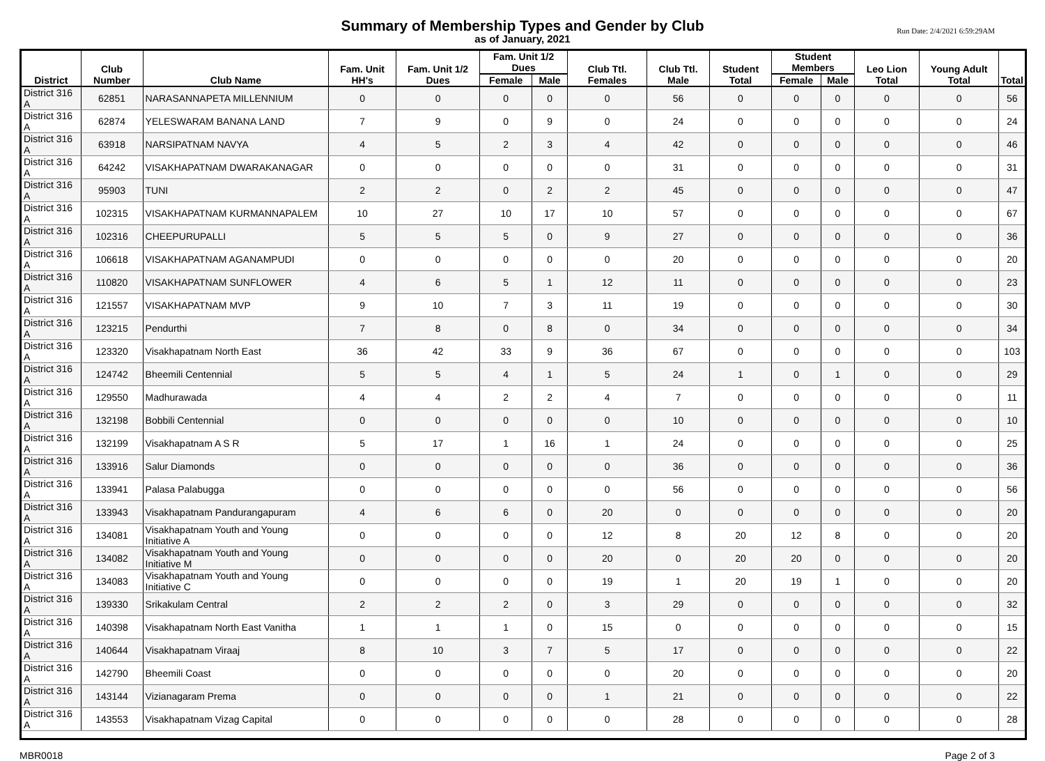Summary of Membership Types and Gender by Club
as of January, 2021
Run Date: 2/4/2021 6:59:29AM
| District | Club Number | Club Name | Fam. Unit HH's | Fam. Unit 1/2 Dues | Fam. Unit 1/2 Dues | | Club Ttl. Females | Club Ttl. Male | Student Total | Student Members | | Leo Lion Total | Young Adult Total | Total |
| --- | --- | --- | --- | --- | --- | --- | --- | --- | --- | --- | --- | --- | --- | --- |
| | | | | | Female | Male | | | | Female | Male | | | |
| District 316 A | 62851 | NARASANNAPETA MILLENNIUM | 0 | 0 | 0 | 0 | 0 | 56 | 0 | 0 | 0 | 0 | 0 | 56 |
| District 316 A | 62874 | YELESWARAM BANANA LAND | 7 | 9 | 0 | 9 | 0 | 24 | 0 | 0 | 0 | 0 | 0 | 24 |
| District 316 A | 63918 | NARSIPATNAM NAVYA | 4 | 5 | 2 | 3 | 4 | 42 | 0 | 0 | 0 | 0 | 0 | 46 |
| District 316 A | 64242 | VISAKHAPATNAM DWARAKANAGAR | 0 | 0 | 0 | 0 | 0 | 31 | 0 | 0 | 0 | 0 | 0 | 31 |
| District 316 A | 95903 | TUNI | 2 | 2 | 0 | 2 | 2 | 45 | 0 | 0 | 0 | 0 | 0 | 47 |
| District 316 A | 102315 | VISAKHAPATNAM KURMANNAPALEM | 10 | 27 | 10 | 17 | 10 | 57 | 0 | 0 | 0 | 0 | 0 | 67 |
| District 316 A | 102316 | CHEEPURUPALLI | 5 | 5 | 5 | 0 | 9 | 27 | 0 | 0 | 0 | 0 | 0 | 36 |
| District 316 A | 106618 | VISAKHAPATNAM AGANAMPUDI | 0 | 0 | 0 | 0 | 0 | 20 | 0 | 0 | 0 | 0 | 0 | 20 |
| District 316 A | 110820 | VISAKHAPATNAM SUNFLOWER | 4 | 6 | 5 | 1 | 12 | 11 | 0 | 0 | 0 | 0 | 0 | 23 |
| District 316 A | 121557 | VISAKHAPATNAM MVP | 9 | 10 | 7 | 3 | 11 | 19 | 0 | 0 | 0 | 0 | 0 | 30 |
| District 316 A | 123215 | Pendurthi | 7 | 8 | 0 | 8 | 0 | 34 | 0 | 0 | 0 | 0 | 0 | 34 |
| District 316 A | 123320 | Visakhapatnam North East | 36 | 42 | 33 | 9 | 36 | 67 | 0 | 0 | 0 | 0 | 0 | 103 |
| District 316 A | 124742 | Bheemili Centennial | 5 | 5 | 4 | 1 | 5 | 24 | 1 | 0 | 1 | 0 | 0 | 29 |
| District 316 A | 129550 | Madhurawada | 4 | 4 | 2 | 2 | 4 | 7 | 0 | 0 | 0 | 0 | 0 | 11 |
| District 316 A | 132198 | Bobbili Centennial | 0 | 0 | 0 | 0 | 0 | 10 | 0 | 0 | 0 | 0 | 0 | 10 |
| District 316 A | 132199 | Visakhapatnam A S R | 5 | 17 | 1 | 16 | 1 | 24 | 0 | 0 | 0 | 0 | 0 | 25 |
| District 316 A | 133916 | Salur Diamonds | 0 | 0 | 0 | 0 | 0 | 36 | 0 | 0 | 0 | 0 | 0 | 36 |
| District 316 A | 133941 | Palasa Palabugga | 0 | 0 | 0 | 0 | 0 | 56 | 0 | 0 | 0 | 0 | 0 | 56 |
| District 316 A | 133943 | Visakhapatnam Pandurangapuram | 4 | 6 | 6 | 0 | 20 | 0 | 0 | 0 | 0 | 0 | 0 | 20 |
| District 316 A | 134081 | Visakhapatnam Youth and Young Initiative A | 0 | 0 | 0 | 0 | 12 | 8 | 20 | 12 | 8 | 0 | 0 | 20 |
| District 316 A | 134082 | Visakhapatnam Youth and Young Initiative M | 0 | 0 | 0 | 0 | 20 | 0 | 20 | 20 | 0 | 0 | 0 | 20 |
| District 316 A | 134083 | Visakhapatnam Youth and Young Initiative C | 0 | 0 | 0 | 0 | 19 | 1 | 20 | 19 | 1 | 0 | 0 | 20 |
| District 316 A | 139330 | Srikakulam Central | 2 | 2 | 2 | 0 | 3 | 29 | 0 | 0 | 0 | 0 | 0 | 32 |
| District 316 A | 140398 | Visakhapatnam North East Vanitha | 1 | 1 | 1 | 0 | 15 | 0 | 0 | 0 | 0 | 0 | 0 | 15 |
| District 316 A | 140644 | Visakhapatnam Viraaj | 8 | 10 | 3 | 7 | 5 | 17 | 0 | 0 | 0 | 0 | 0 | 22 |
| District 316 A | 142790 | Bheemili Coast | 0 | 0 | 0 | 0 | 0 | 20 | 0 | 0 | 0 | 0 | 0 | 20 |
| District 316 A | 143144 | Vizianagaram Prema | 0 | 0 | 0 | 0 | 1 | 21 | 0 | 0 | 0 | 0 | 0 | 22 |
| District 316 A | 143553 | Visakhapatnam Vizag Capital | 0 | 0 | 0 | 0 | 0 | 28 | 0 | 0 | 0 | 0 | 0 | 28 |
MBR0018 Page 2 of 3